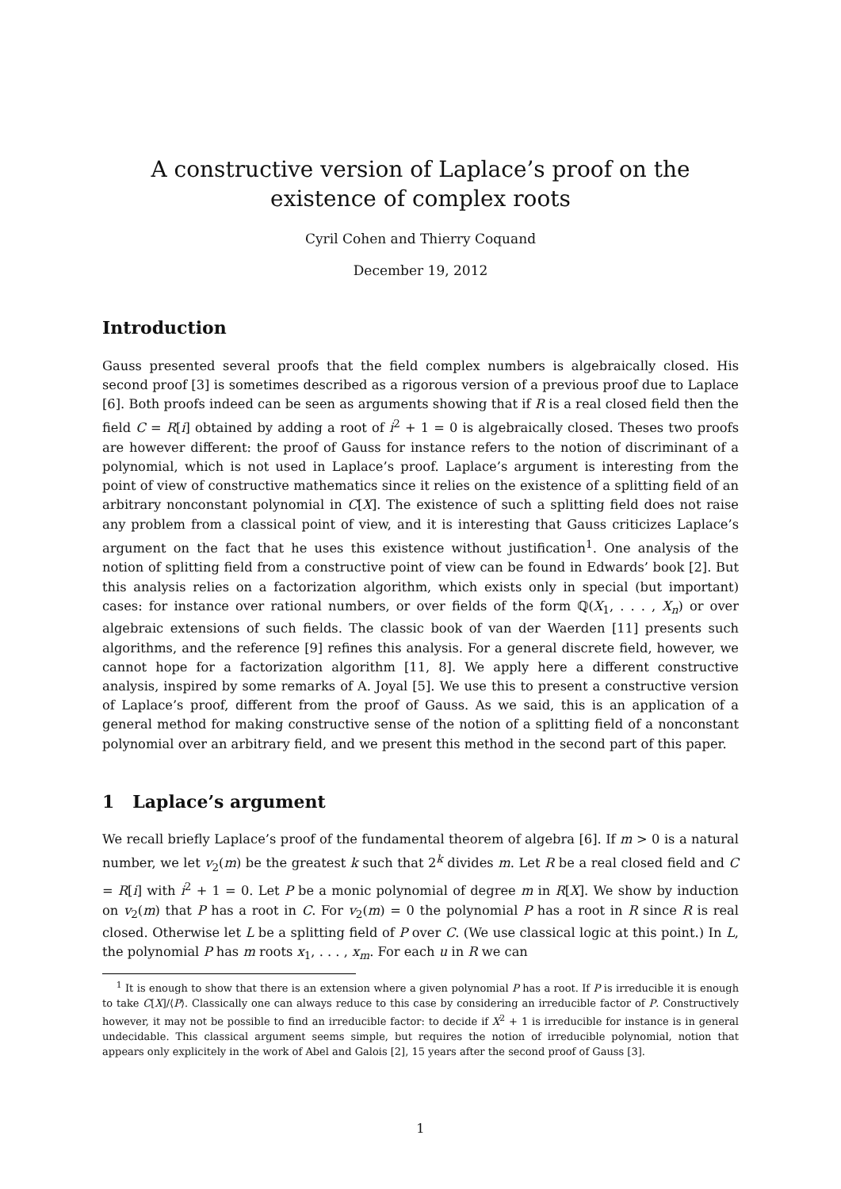A constructive version of Laplace’s proof on the existence of complex roots
Cyril Cohen and Thierry Coquand
December 19, 2012
Introduction
Gauss presented several proofs that the field complex numbers is algebraically closed. His second proof [3] is sometimes described as a rigorous version of a previous proof due to Laplace [6]. Both proofs indeed can be seen as arguments showing that if R is a real closed field then the field C = R[i] obtained by adding a root of i<sup>2</sup> + 1 = 0 is algebraically closed. Theses two proofs are however different: the proof of Gauss for instance refers to the notion of discriminant of a polynomial, which is not used in Laplace’s proof. Laplace’s argument is interesting from the point of view of constructive mathematics since it relies on the existence of a splitting field of an arbitrary nonconstant polynomial in C[X]. The existence of such a splitting field does not raise any problem from a classical point of view, and it is interesting that Gauss criticizes Laplace’s argument on the fact that he uses this existence without justification<sup>1</sup>. One analysis of the notion of splitting field from a constructive point of view can be found in Edwards’ book [2]. But this analysis relies on a factorization algorithm, which exists only in special (but important) cases: for instance over rational numbers, or over fields of the form ℚ(X<sub>1</sub>, . . . , X<sub>n</sub>) or over algebraic extensions of such fields. The classic book of van der Waerden [11] presents such algorithms, and the reference [9] refines this analysis. For a general discrete field, however, we cannot hope for a factorization algorithm [11, 8]. We apply here a different constructive analysis, inspired by some remarks of A. Joyal [5]. We use this to present a constructive version of Laplace’s proof, different from the proof of Gauss. As we said, this is an application of a general method for making constructive sense of the notion of a splitting field of a nonconstant polynomial over an arbitrary field, and we present this method in the second part of this paper.
1 Laplace’s argument
We recall briefly Laplace’s proof of the fundamental theorem of algebra [6]. If m > 0 is a natural number, we let v<sub>2</sub>(m) be the greatest k such that 2<sup>k</sup> divides m. Let R be a real closed field and C = R[i] with i<sup>2</sup> + 1 = 0. Let P be a monic polynomial of degree m in R[X]. We show by induction on v<sub>2</sub>(m) that P has a root in C. For v<sub>2</sub>(m) = 0 the polynomial P has a root in R since R is real closed. Otherwise let L be a splitting field of P over C. (We use classical logic at this point.) In L, the polynomial P has m roots x<sub>1</sub>, . . . , x<sub>m</sub>. For each u in R we can
<sup>1</sup> It is enough to show that there is an extension where a given polynomial P has a root. If P is irreducible it is enough to take C[X]/⟨P⟩. Classically one can always reduce to this case by considering an irreducible factor of P. Constructively however, it may not be possible to find an irreducible factor: to decide if X<sup>2</sup> + 1 is irreducible for instance is in general undecidable. This classical argument seems simple, but requires the notion of irreducible polynomial, notion that appears only explicitely in the work of Abel and Galois [2], 15 years after the second proof of Gauss [3].
1